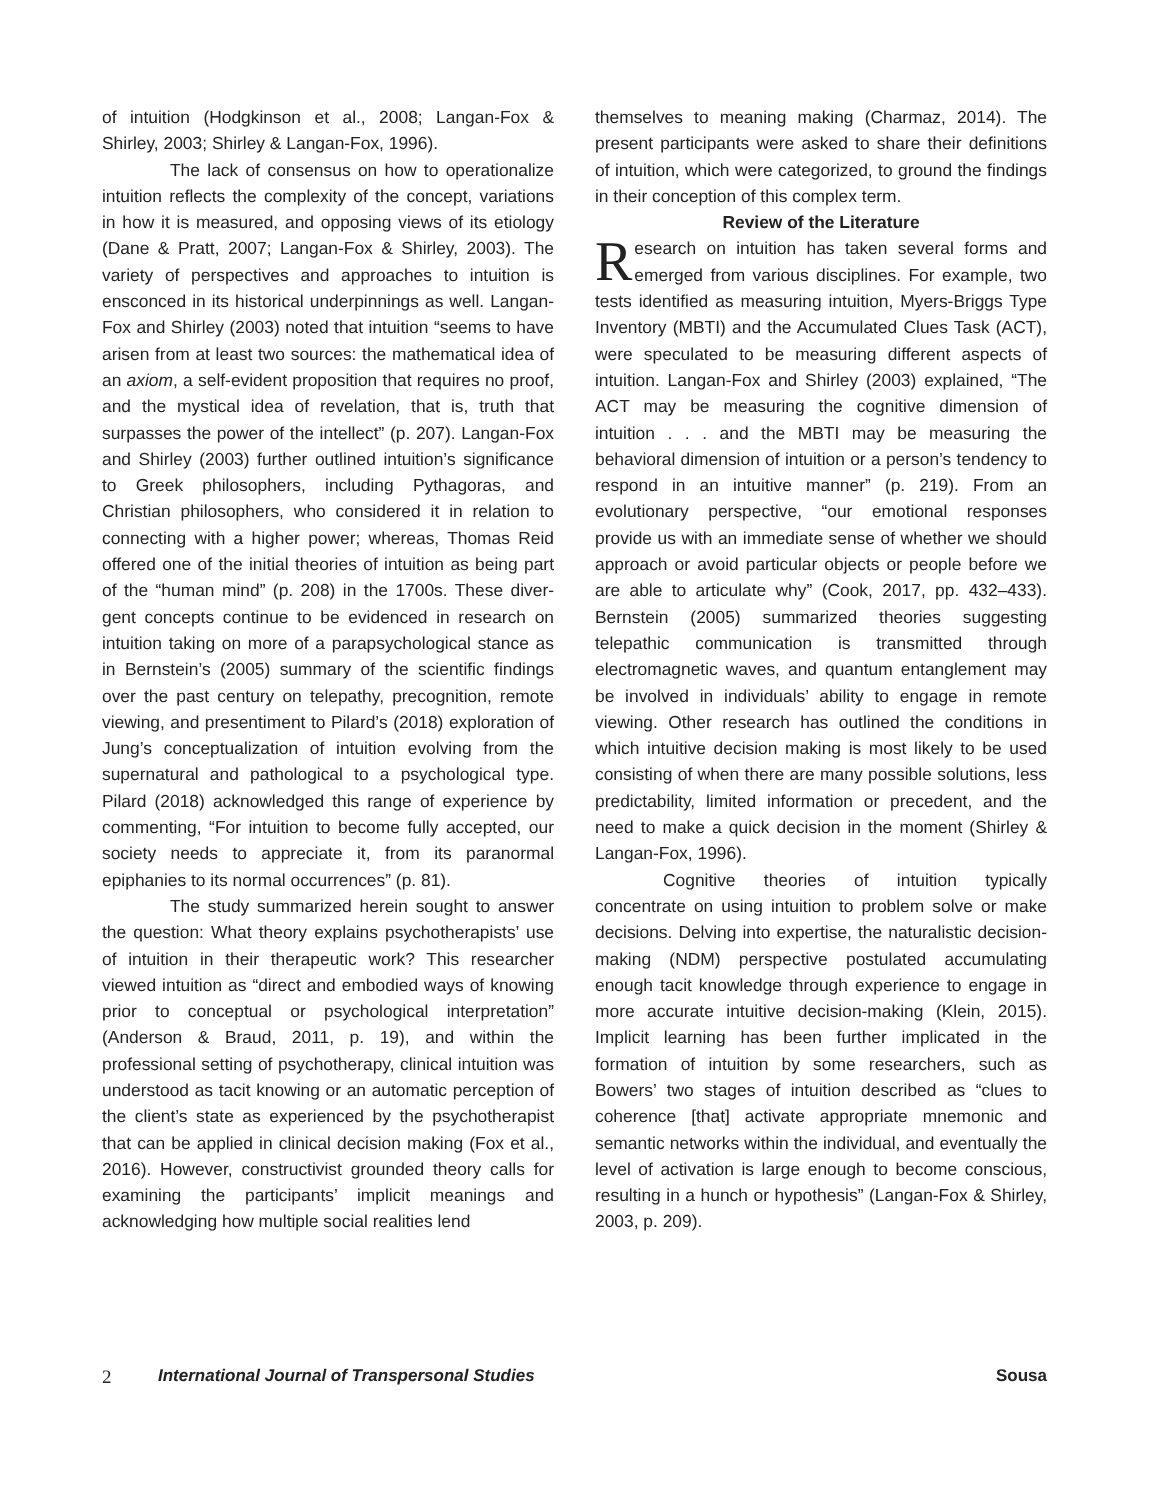of intuition (Hodgkinson et al., 2008; Langan-Fox & Shirley, 2003; Shirley & Langan-Fox, 1996).
The lack of consensus on how to operation­alize intuition reflects the complexity of the concept, variations in how it is measured, and opposing views of its etiology (Dane & Pratt, 2007; Langan-Fox & Shirley, 2003). The variety of perspectives and ap­proaches to intuition is ensconced in its historical underpinnings as well. Langan-Fox and Shirley (2003) noted that intuition “seems to have arisen from at least two sources: the mathematical idea of an axiom, a self-evident proposition that requires no proof, and the mystical idea of revelation, that is, truth that surpasses the power of the intellect” (p. 207). Langan-Fox and Shirley (2003) further out­lined intuition’s significance to Greek philosophers, including Pythagoras, and Christian philosophers, who considered it in relation to connecting with a higher power; whereas, Thomas Reid offered one of the initial theories of intuition as being part of the “human mind” (p. 208) in the 1700s. These diver­gent concepts continue to be evidenced in research on intuition taking on more of a parapsychological stance as in Bernstein’s (2005) summary of the sci­entific findings over the past century on telepathy, precognition, remote viewing, and presentiment to Pilard’s (2018) exploration of Jung’s conceptualiza­tion of intuition evolving from the supernatural and pathological to a psychological type. Pilard (2018) acknowledged this range of experience by com­menting, “For intuition to become fully accepted, our society needs to appreciate it, from its paranor­mal epiphanies to its normal occurrences” (p. 81).
The study summarized herein sought to an­swer the question: What theory explains psychother­apists’ use of intuition in their therapeutic work? This researcher viewed intuition as “direct and embodied ways of knowing prior to conceptual or psychologi­cal interpretation” (Anderson & Braud, 2011, p. 19), and within the professional setting of psychotherapy, clinical intuition was understood as tacit knowing or an automatic perception of the client’s state as experienced by the psychotherapist that can be ap­plied in clinical decision making (Fox et al., 2016). However, constructivist grounded theory calls for examining the participants’ implicit meanings and acknowledging how multiple social realities lend
themselves to meaning making (Charmaz, 2014). The present participants were asked to share their definitions of intuition, which were categorized, to ground the findings in their conception of this com­plex term.
Review of the Literature
Research on intuition has taken several forms and emerged from various disciplines. For example, two tests identified as measuring intuition, Myers-Briggs Type Inventory (MBTI) and the Accumulated Clues Task (ACT), were speculated to be measuring different aspects of intuition. Langan-Fox and Shirley (2003) explained, “The ACT may be measuring the cognitive dimension of intuition . . . and the MBTI may be measuring the behavioral dimension of intuition or a person’s tendency to respond in an intuitive manner” (p. 219). From an evolutionary perspective, “our emotional responses provide us with an immediate sense of whether we should approach or avoid particular objects or people before we are able to articulate why” (Cook, 2017, pp. 432–433). Bernstein (2005) summarized theories suggesting telepathic communication is transmitted through electromagnetic waves, and quantum entanglement may be involved in individuals’ ability to engage in remote viewing. Other research has outlined the conditions in which intuitive decision making is most likely to be used consisting of when there are many possible solutions, less predictability, limited information or precedent, and the need to make a quick decision in the moment (Shirley & Langan-Fox, 1996).
Cognitive theories of intuition typically concentrate on using intuition to problem solve or make decisions. Delving into expertise, the naturalistic decision-making (NDM) perspective postulated accumulating enough tacit knowledge through experience to engage in more accurate intuitive decision-making (Klein, 2015). Implicit learning has been further implicated in the formation of intuition by some researchers, such as Bowers’ two stages of intuition described as “clues to coherence [that] activate appropriate mnemonic and semantic networks within the individual, and eventually the level of activation is large enough to become conscious, resulting in a hunch or hypothesis” (Langan-Fox & Shirley, 2003, p. 209).
2 International Journal of Transpersonal Studies Sousa